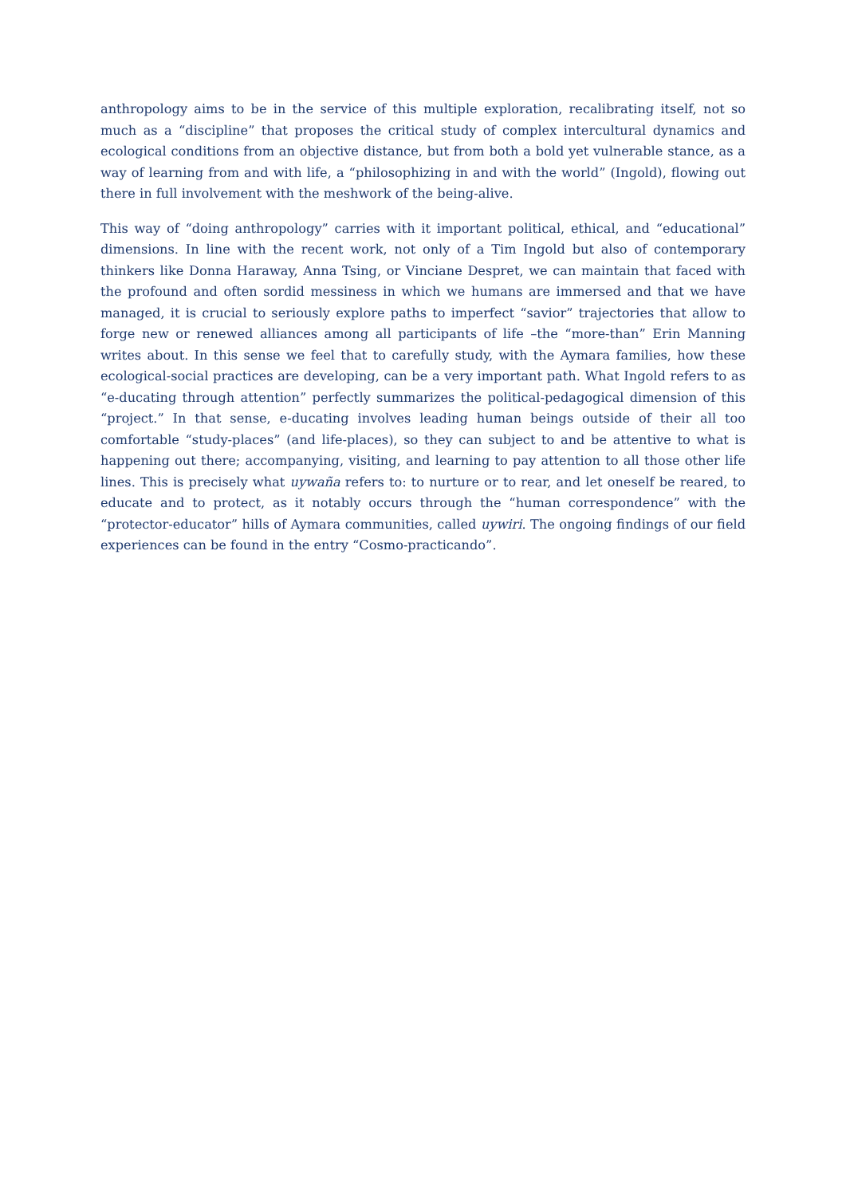anthropology aims to be in the service of this multiple exploration, recalibrating itself, not so much as a “discipline” that proposes the critical study of complex intercultural dynamics and ecological conditions from an objective distance, but from both a bold yet vulnerable stance, as a way of learning from and with life, a “philosophizing in and with the world” (Ingold), flowing out there in full involvement with the meshwork of the being-alive.
This way of “doing anthropology” carries with it important political, ethical, and “educational” dimensions. In line with the recent work, not only of a Tim Ingold but also of contemporary thinkers like Donna Haraway, Anna Tsing, or Vinciane Despret, we can maintain that faced with the profound and often sordid messiness in which we humans are immersed and that we have managed, it is crucial to seriously explore paths to imperfect “savior” trajectories that allow to forge new or renewed alliances among all participants of life –the “more-than” Erin Manning writes about. In this sense we feel that to carefully study, with the Aymara families, how these ecological-social practices are developing, can be a very important path. What Ingold refers to as “e-ducating through attention” perfectly summarizes the political-pedagogical dimension of this “project.” In that sense, e-ducating involves leading human beings outside of their all too comfortable “study-places” (and life-places), so they can subject to and be attentive to what is happening out there; accompanying, visiting, and learning to pay attention to all those other life lines. This is precisely what uywaña refers to: to nurture or to rear, and let oneself be reared, to educate and to protect, as it notably occurs through the “human correspondence” with the “protector-educator” hills of Aymara communities, called uywiri. The ongoing findings of our field experiences can be found in the entry “Cosmo-practicando”.